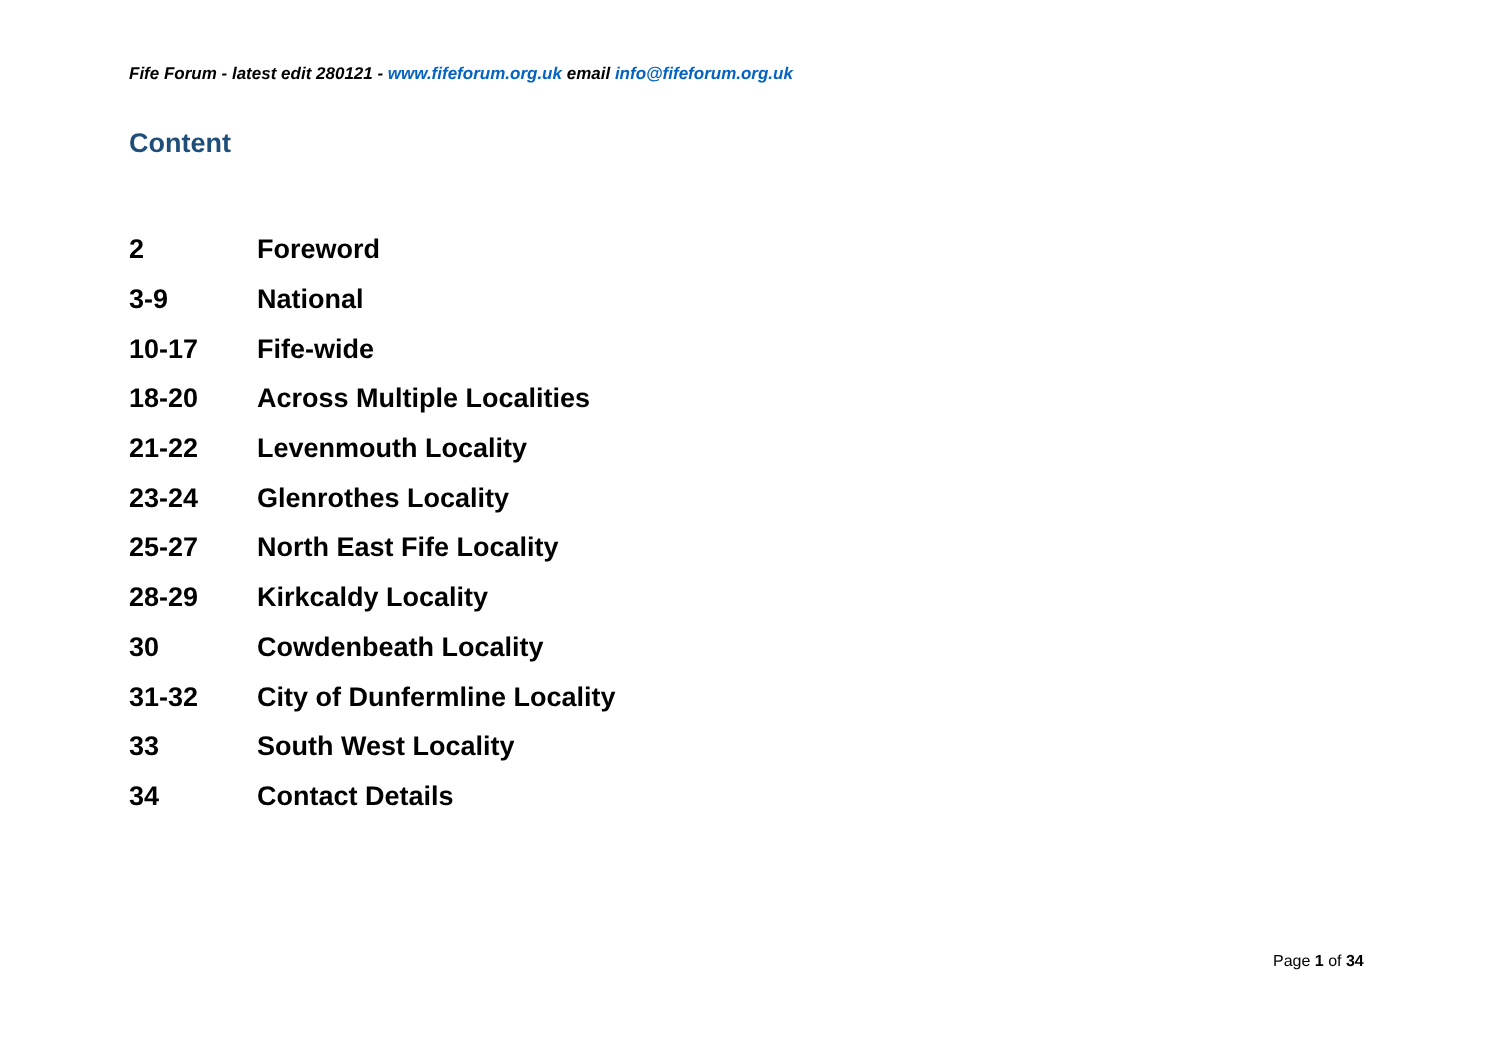Fife Forum - latest edit 280121 - www.fifeforum.org.uk email info@fifeforum.org.uk
Content
| 2 | Foreword |
| 3-9 | National |
| 10-17 | Fife-wide |
| 18-20 | Across Multiple Localities |
| 21-22 | Levenmouth Locality |
| 23-24 | Glenrothes Locality |
| 25-27 | North East Fife Locality |
| 28-29 | Kirkcaldy Locality |
| 30 | Cowdenbeath Locality |
| 31-32 | City of Dunfermline Locality |
| 33 | South West Locality |
| 34 | Contact Details |
Page 1 of 34